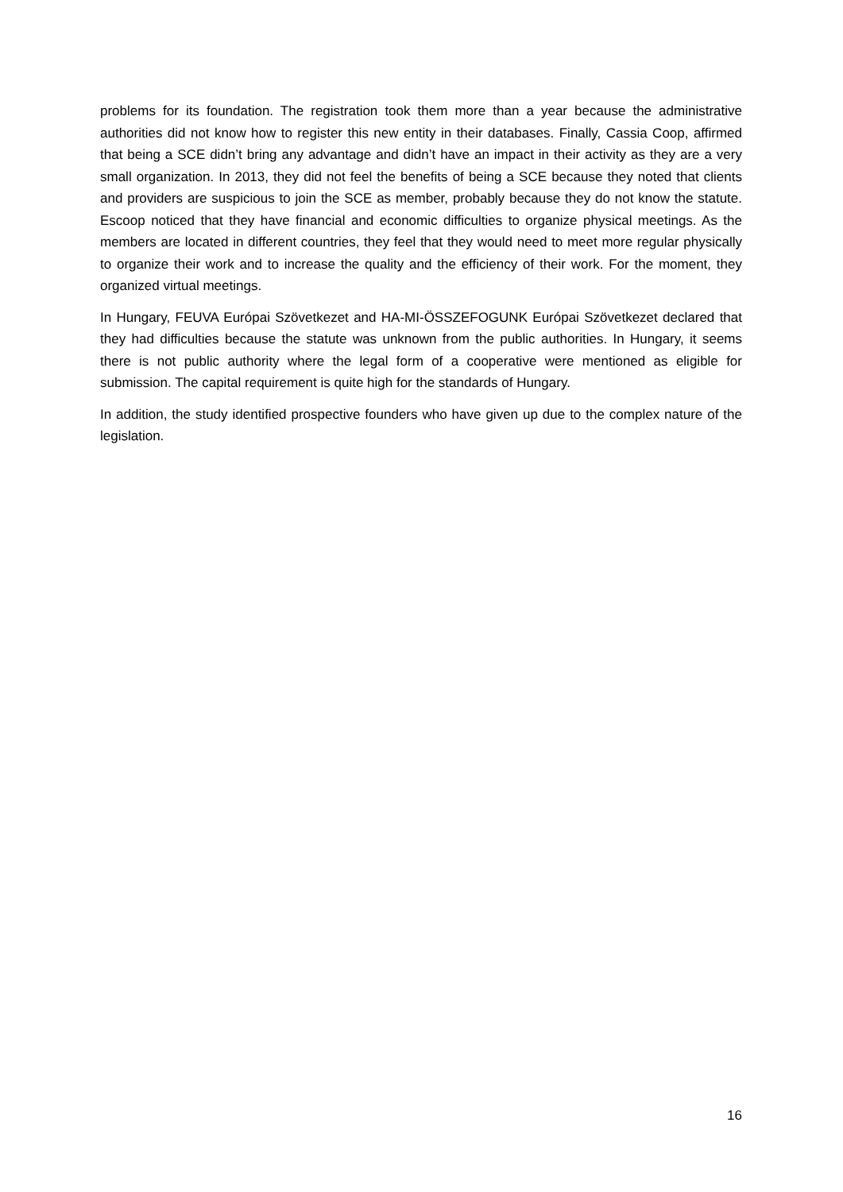problems for its foundation. The registration took them more than a year because the administrative authorities did not know how to register this new entity in their databases. Finally, Cassia Coop, affirmed that being a SCE didn’t bring any advantage and didn’t have an impact in their activity as they are a very small organization. In 2013, they did not feel the benefits of being a SCE because they noted that clients and providers are suspicious to join the SCE as member, probably because they do not know the statute. Escoop noticed that they have financial and economic difficulties to organize physical meetings. As the members are located in different countries, they feel that they would need to meet more regular physically to organize their work and to increase the quality and the efficiency of their work. For the moment, they organized virtual meetings.
In Hungary, FEUVA Európai Szövetkezet and HA-MI-ÖSSZEFOGUNK Európai Szövetkezet declared that they had difficulties because the statute was unknown from the public authorities. In Hungary, it seems there is not public authority where the legal form of a cooperative were mentioned as eligible for submission. The capital requirement is quite high for the standards of Hungary.
In addition, the study identified prospective founders who have given up due to the complex nature of the legislation.
16